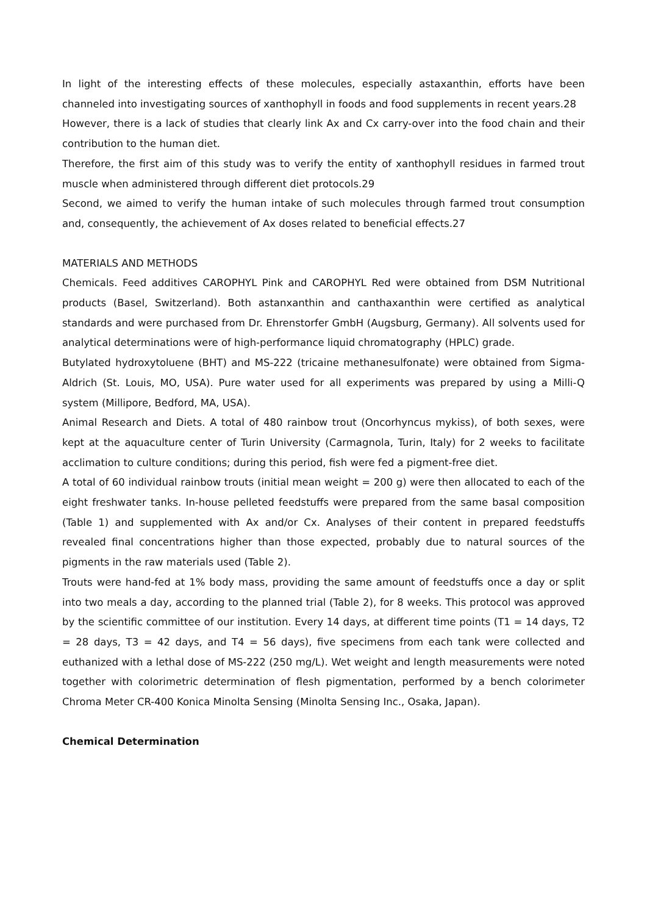In light of the interesting effects of these molecules, especially astaxanthin, efforts have been channeled into investigating sources of xanthophyll in foods and food supplements in recent years.28
However, there is a lack of studies that clearly link Ax and Cx carry-over into the food chain and their contribution to the human diet.
Therefore, the first aim of this study was to verify the entity of xanthophyll residues in farmed trout muscle when administered through different diet protocols.29
Second, we aimed to verify the human intake of such molecules through farmed trout consumption and, consequently, the achievement of Ax doses related to beneficial effects.27
MATERIALS AND METHODS
Chemicals. Feed additives CAROPHYL Pink and CAROPHYL Red were obtained from DSM Nutritional products (Basel, Switzerland). Both astanxanthin and canthaxanthin were certified as analytical standards and were purchased from Dr. Ehrenstorfer GmbH (Augsburg, Germany). All solvents used for analytical determinations were of high-performance liquid chromatography (HPLC) grade.
Butylated hydroxytoluene (BHT) and MS-222 (tricaine methanesulfonate) were obtained from Sigma-Aldrich (St. Louis, MO, USA). Pure water used for all experiments was prepared by using a Milli-Q system (Millipore, Bedford, MA, USA).
Animal Research and Diets. A total of 480 rainbow trout (Oncorhyncus mykiss), of both sexes, were kept at the aquaculture center of Turin University (Carmagnola, Turin, Italy) for 2 weeks to facilitate acclimation to culture conditions; during this period, fish were fed a pigment-free diet.
A total of 60 individual rainbow trouts (initial mean weight = 200 g) were then allocated to each of the eight freshwater tanks. In-house pelleted feedstuffs were prepared from the same basal composition (Table 1) and supplemented with Ax and/or Cx. Analyses of their content in prepared feedstuffs revealed final concentrations higher than those expected, probably due to natural sources of the pigments in the raw materials used (Table 2).
Trouts were hand-fed at 1% body mass, providing the same amount of feedstuffs once a day or split into two meals a day, according to the planned trial (Table 2), for 8 weeks. This protocol was approved by the scientific committee of our institution. Every 14 days, at different time points (T1 = 14 days, T2 = 28 days, T3 = 42 days, and T4 = 56 days), five specimens from each tank were collected and euthanized with a lethal dose of MS-222 (250 mg/L). Wet weight and length measurements were noted together with colorimetric determination of flesh pigmentation, performed by a bench colorimeter Chroma Meter CR-400 Konica Minolta Sensing (Minolta Sensing Inc., Osaka, Japan).
Chemical Determination